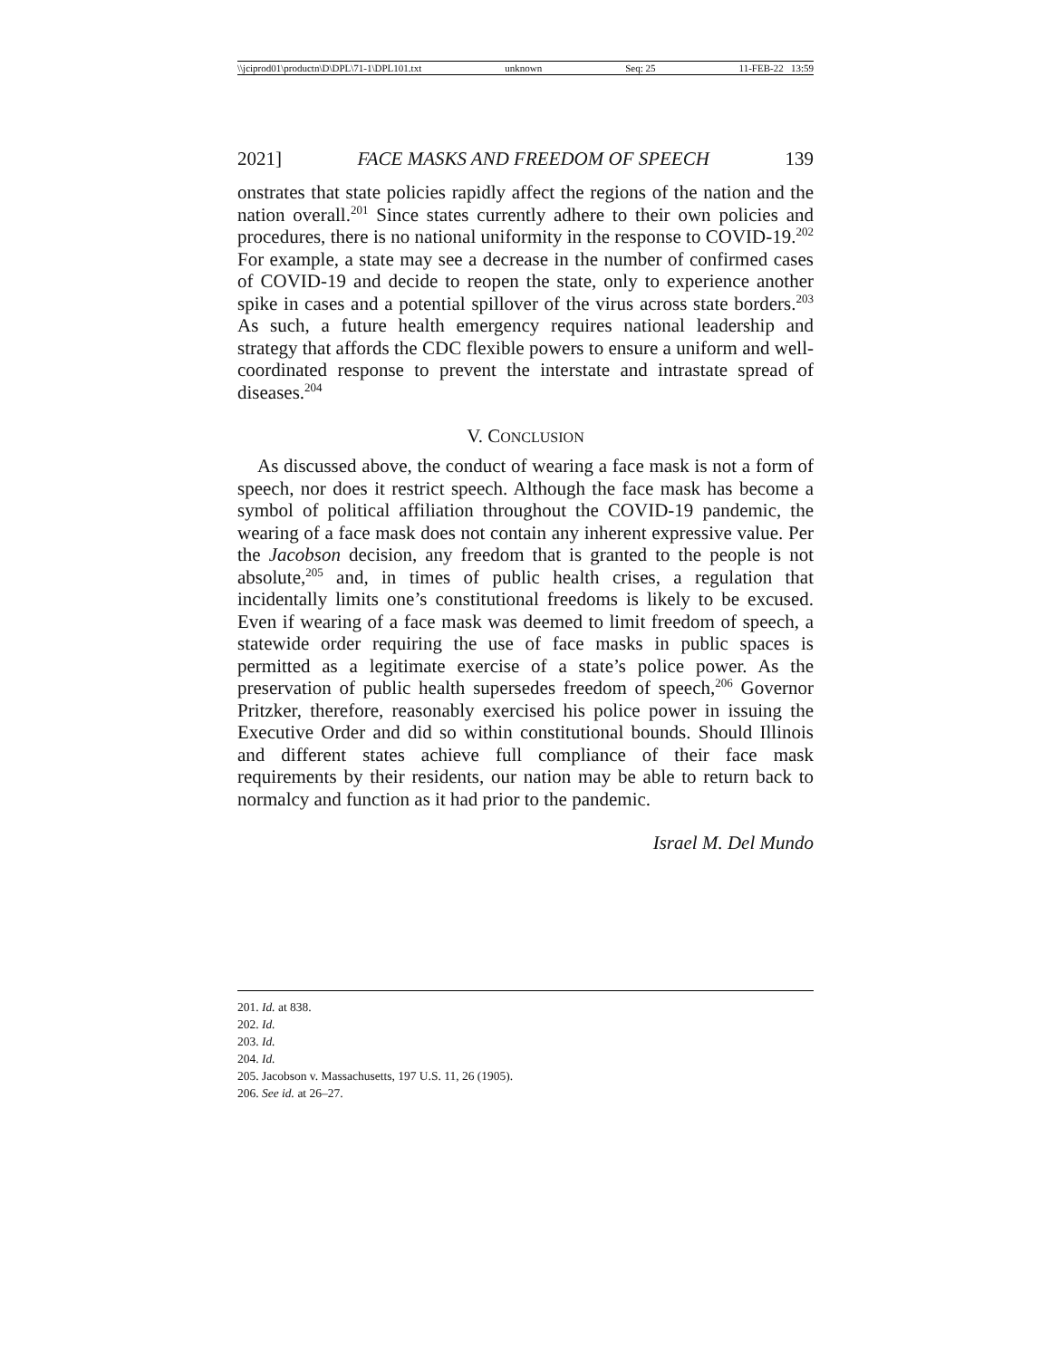\\jciprod01\productn\D\DPL\71-1\DPL101.txt unknown Seq: 25 11-FEB-22 13:59
2021] FACE MASKS AND FREEDOM OF SPEECH 139
onstrates that state policies rapidly affect the regions of the nation and the nation overall.<sup>201</sup> Since states currently adhere to their own policies and procedures, there is no national uniformity in the response to COVID-19.<sup>202</sup> For example, a state may see a decrease in the number of confirmed cases of COVID-19 and decide to reopen the state, only to experience another spike in cases and a potential spillover of the virus across state borders.<sup>203</sup> As such, a future health emergency requires national leadership and strategy that affords the CDC flexible powers to ensure a uniform and well-coordinated response to prevent the interstate and intrastate spread of diseases.<sup>204</sup>
V. CONCLUSION
As discussed above, the conduct of wearing a face mask is not a form of speech, nor does it restrict speech. Although the face mask has become a symbol of political affiliation throughout the COVID-19 pandemic, the wearing of a face mask does not contain any inherent expressive value. Per the Jacobson decision, any freedom that is granted to the people is not absolute,<sup>205</sup> and, in times of public health crises, a regulation that incidentally limits one’s constitutional freedoms is likely to be excused. Even if wearing of a face mask was deemed to limit freedom of speech, a statewide order requiring the use of face masks in public spaces is permitted as a legitimate exercise of a state’s police power. As the preservation of public health supersedes freedom of speech,<sup>206</sup> Governor Pritzker, therefore, reasonably exercised his police power in issuing the Executive Order and did so within constitutional bounds. Should Illinois and different states achieve full compliance of their face mask requirements by their residents, our nation may be able to return back to normalcy and function as it had prior to the pandemic.
Israel M. Del Mundo
201. Id. at 838.
202. Id.
203. Id.
204. Id.
205. Jacobson v. Massachusetts, 197 U.S. 11, 26 (1905).
206. See id. at 26–27.